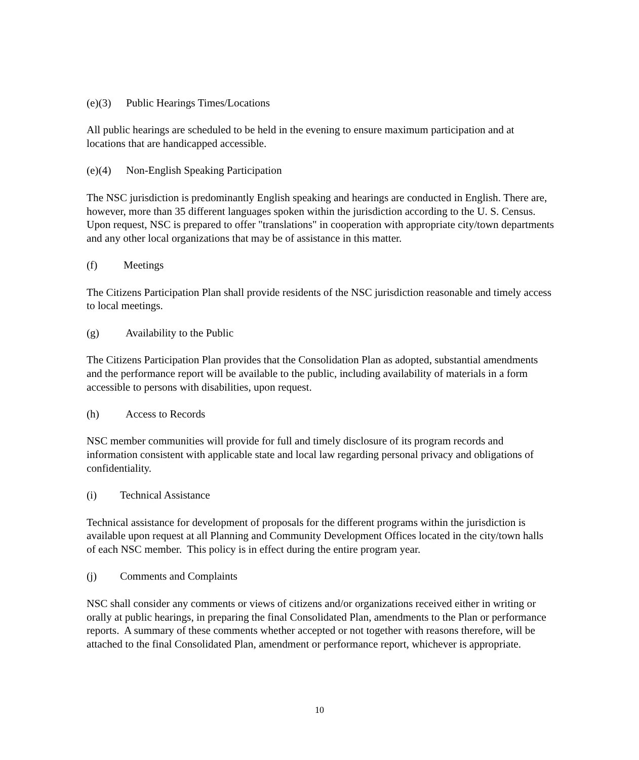(e)(3) Public Hearings Times/Locations
All public hearings are scheduled to be held in the evening to ensure maximum participation and at locations that are handicapped accessible.
(e)(4) Non-English Speaking Participation
The NSC jurisdiction is predominantly English speaking and hearings are conducted in English. There are, however, more than 35 different languages spoken within the jurisdiction according to the U. S. Census. Upon request, NSC is prepared to offer "translations" in cooperation with appropriate city/town departments and any other local organizations that may be of assistance in this matter.
(f) Meetings
The Citizens Participation Plan shall provide residents of the NSC jurisdiction reasonable and timely access to local meetings.
(g) Availability to the Public
The Citizens Participation Plan provides that the Consolidation Plan as adopted, substantial amendments and the performance report will be available to the public, including availability of materials in a form accessible to persons with disabilities, upon request.
(h) Access to Records
NSC member communities will provide for full and timely disclosure of its program records and information consistent with applicable state and local law regarding personal privacy and obligations of confidentiality.
(i) Technical Assistance
Technical assistance for development of proposals for the different programs within the jurisdiction is available upon request at all Planning and Community Development Offices located in the city/town halls of each NSC member. This policy is in effect during the entire program year.
(j) Comments and Complaints
NSC shall consider any comments or views of citizens and/or organizations received either in writing or orally at public hearings, in preparing the final Consolidated Plan, amendments to the Plan or performance reports. A summary of these comments whether accepted or not together with reasons therefore, will be attached to the final Consolidated Plan, amendment or performance report, whichever is appropriate.
10